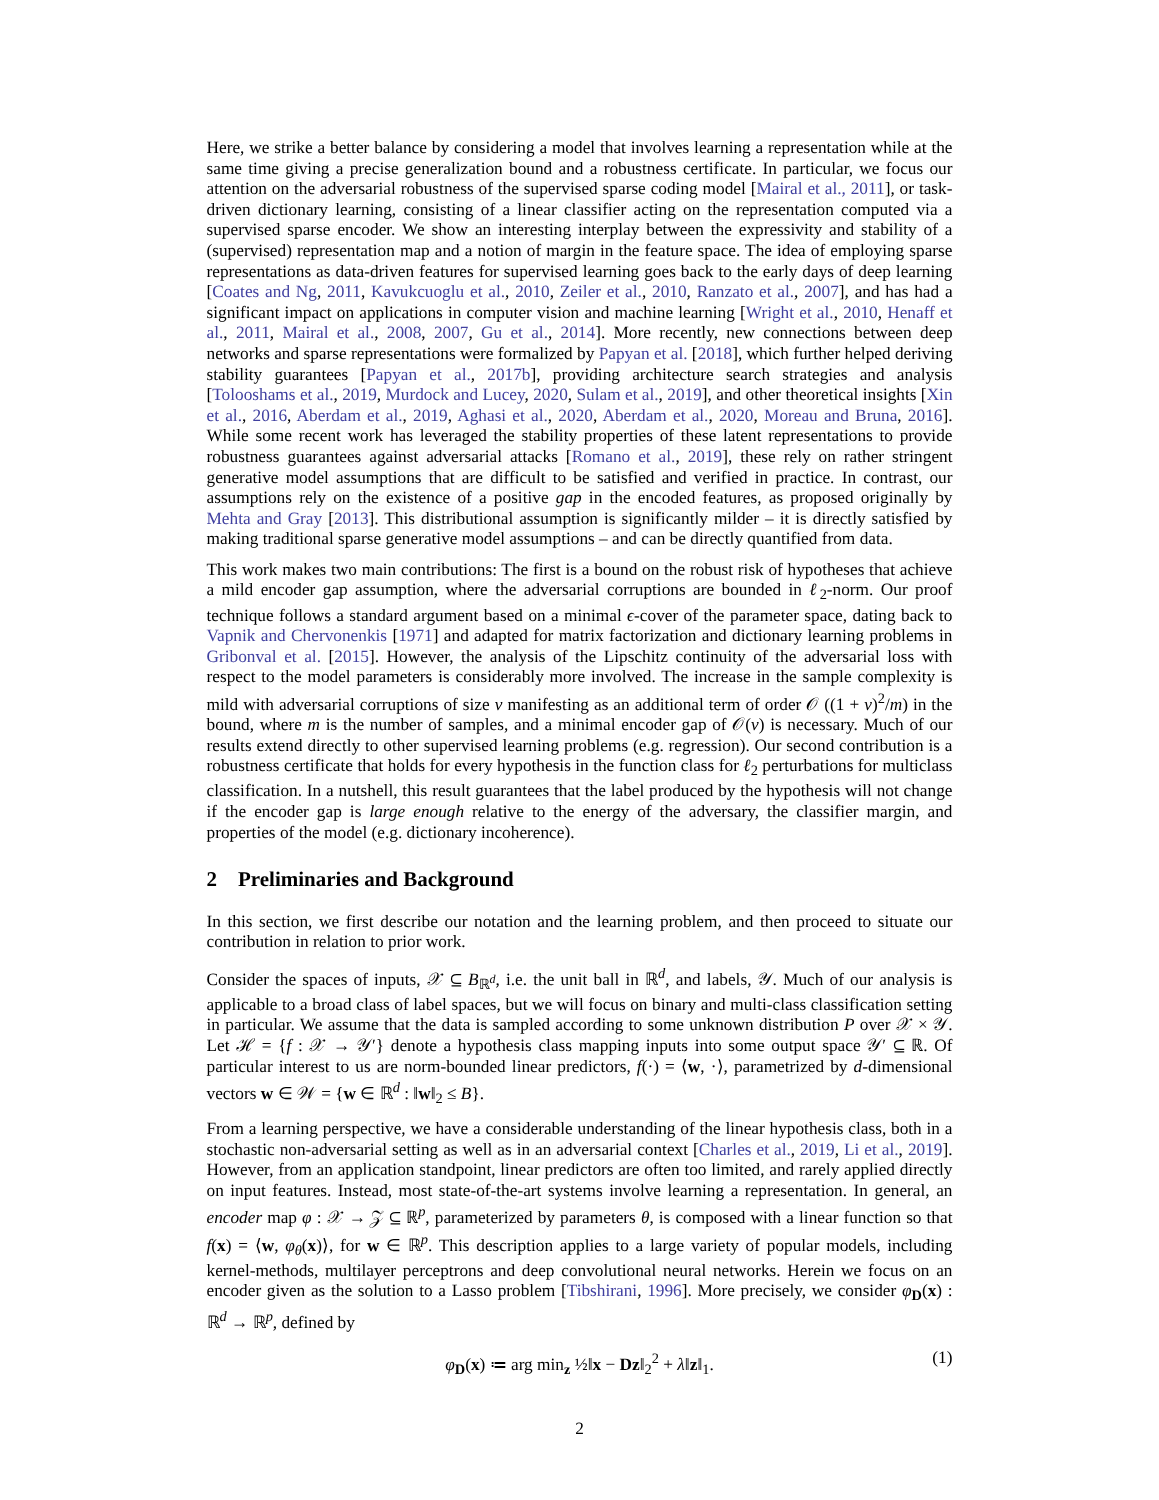Here, we strike a better balance by considering a model that involves learning a representation while at the same time giving a precise generalization bound and a robustness certificate. In particular, we focus our attention on the adversarial robustness of the supervised sparse coding model [Mairal et al., 2011], or task-driven dictionary learning, consisting of a linear classifier acting on the representation computed via a supervised sparse encoder. We show an interesting interplay between the expressivity and stability of a (supervised) representation map and a notion of margin in the feature space. The idea of employing sparse representations as data-driven features for supervised learning goes back to the early days of deep learning [Coates and Ng, 2011, Kavukcuoglu et al., 2010, Zeiler et al., 2010, Ranzato et al., 2007], and has had a significant impact on applications in computer vision and machine learning [Wright et al., 2010, Henaff et al., 2011, Mairal et al., 2008, 2007, Gu et al., 2014]. More recently, new connections between deep networks and sparse representations were formalized by Papyan et al. [2018], which further helped deriving stability guarantees [Papyan et al., 2017b], providing architecture search strategies and analysis [Tolooshams et al., 2019, Murdock and Lucey, 2020, Sulam et al., 2019], and other theoretical insights [Xin et al., 2016, Aberdam et al., 2019, Aghasi et al., 2020, Aberdam et al., 2020, Moreau and Bruna, 2016]. While some recent work has leveraged the stability properties of these latent representations to provide robustness guarantees against adversarial attacks [Romano et al., 2019], these rely on rather stringent generative model assumptions that are difficult to be satisfied and verified in practice. In contrast, our assumptions rely on the existence of a positive gap in the encoded features, as proposed originally by Mehta and Gray [2013]. This distributional assumption is significantly milder – it is directly satisfied by making traditional sparse generative model assumptions – and can be directly quantified from data.
This work makes two main contributions: The first is a bound on the robust risk of hypotheses that achieve a mild encoder gap assumption, where the adversarial corruptions are bounded in ℓ<sub>2</sub>-norm. Our proof technique follows a standard argument based on a minimal ϵ-cover of the parameter space, dating back to Vapnik and Chervonenkis [1971] and adapted for matrix factorization and dictionary learning problems in Gribonval et al. [2015]. However, the analysis of the Lipschitz continuity of the adversarial loss with respect to the model parameters is considerably more involved. The increase in the sample complexity is mild with adversarial corruptions of size ν manifesting as an additional term of order 𝒪 ((1 + ν)<sup>2</sup>/m) in the bound, where m is the number of samples, and a minimal encoder gap of 𝒪(ν) is necessary. Much of our results extend directly to other supervised learning problems (e.g. regression). Our second contribution is a robustness certificate that holds for every hypothesis in the function class for ℓ<sub>2</sub> perturbations for multiclass classification. In a nutshell, this result guarantees that the label produced by the hypothesis will not change if the encoder gap is large enough relative to the energy of the adversary, the classifier margin, and properties of the model (e.g. dictionary incoherence).
2 Preliminaries and Background
In this section, we first describe our notation and the learning problem, and then proceed to situate our contribution in relation to prior work.
Consider the spaces of inputs, 𝒳 ⊆ B<sub>ℝ<sup>d</sup></sub>, i.e. the unit ball in ℝ<sup>d</sup>, and labels, 𝒴. Much of our analysis is applicable to a broad class of label spaces, but we will focus on binary and multi-class classification setting in particular. We assume that the data is sampled according to some unknown distribution P over 𝒳 × 𝒴. Let ℋ = {f : 𝒳 → 𝒴′} denote a hypothesis class mapping inputs into some output space 𝒴′ ⊆ ℝ. Of particular interest to us are norm-bounded linear predictors, f(·) = ⟨w, ·⟩, parametrized by d-dimensional vectors w ∈ 𝒲 = {w ∈ ℝ<sup>d</sup> : ‖w‖<sub>2</sub> ≤ B}.
From a learning perspective, we have a considerable understanding of the linear hypothesis class, both in a stochastic non-adversarial setting as well as in an adversarial context [Charles et al., 2019, Li et al., 2019]. However, from an application standpoint, linear predictors are often too limited, and rarely applied directly on input features. Instead, most state-of-the-art systems involve learning a representation. In general, an encoder map φ : 𝒳 → 𝒵 ⊆ ℝ<sup>p</sup>, parameterized by parameters θ, is composed with a linear function so that f(x) = ⟨w, φ<sub>θ</sub>(x)⟩, for w ∈ ℝ<sup>p</sup>. This description applies to a large variety of popular models, including kernel-methods, multilayer perceptrons and deep convolutional neural networks. Herein we focus on an encoder given as the solution to a Lasso problem [Tibshirani, 1996]. More precisely, we consider φ<sub>D</sub>(x) : ℝ<sup>d</sup> → ℝ<sup>p</sup>, defined by
φ<sub>D</sub>(x) ≔ arg min<sub>z</sub> ½‖x − Dz‖<sub>2</sub><sup>2</sup> + λ‖z‖<sub>1</sub>. (1)
2